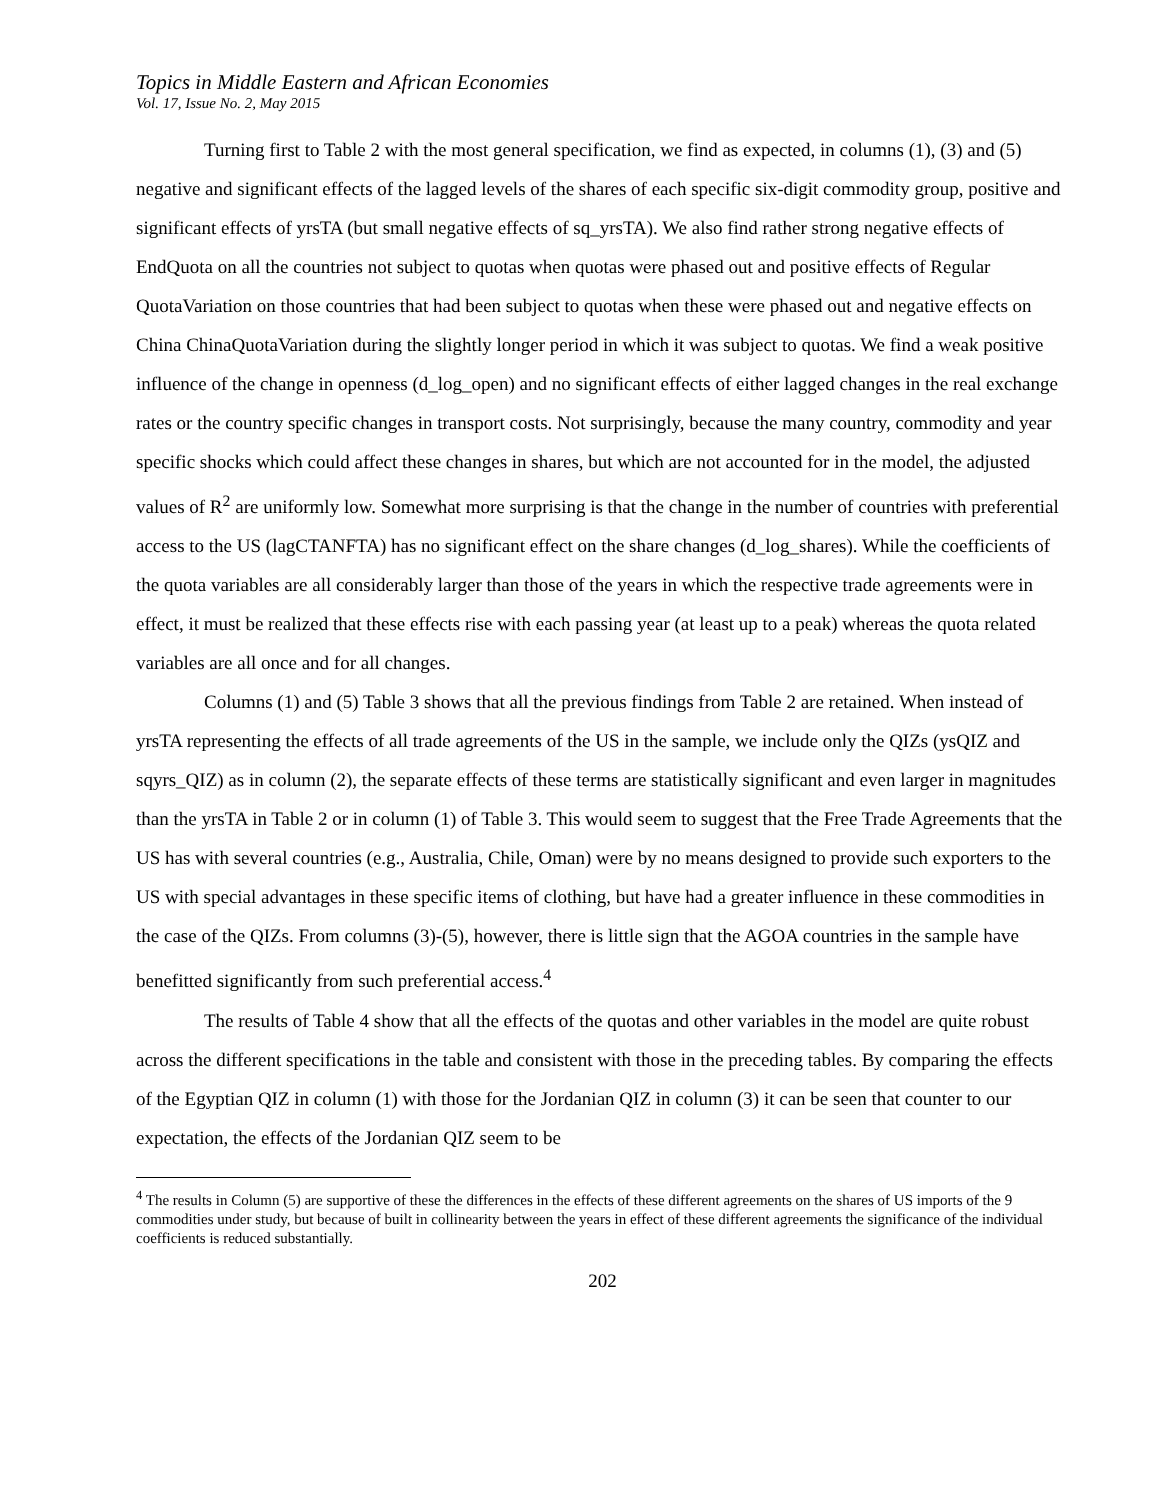Topics in Middle Eastern and African Economies
Vol. 17, Issue No. 2, May 2015
Turning first to Table 2 with the most general specification, we find as expected, in columns (1), (3) and (5) negative and significant effects of the lagged levels of the shares of each specific six-digit commodity group, positive and significant effects of yrsTA (but small negative effects of sq_yrsTA). We also find rather strong negative effects of EndQuota on all the countries not subject to quotas when quotas were phased out and positive effects of Regular QuotaVariation on those countries that had been subject to quotas when these were phased out and negative effects on China ChinaQuotaVariation during the slightly longer period in which it was subject to quotas. We find a weak positive influence of the change in openness (d_log_open) and no significant effects of either lagged changes in the real exchange rates or the country specific changes in transport costs. Not surprisingly, because the many country, commodity and year specific shocks which could affect these changes in shares, but which are not accounted for in the model, the adjusted values of R<sup>2</sup> are uniformly low. Somewhat more surprising is that the change in the number of countries with preferential access to the US (lagCTANFTA) has no significant effect on the share changes (d_log_shares). While the coefficients of the quota variables are all considerably larger than those of the years in which the respective trade agreements were in effect, it must be realized that these effects rise with each passing year (at least up to a peak) whereas the quota related variables are all once and for all changes.
Columns (1) and (5) Table 3 shows that all the previous findings from Table 2 are retained. When instead of yrsTA representing the effects of all trade agreements of the US in the sample, we include only the QIZs (ysQIZ and sqyrs_QIZ) as in column (2), the separate effects of these terms are statistically significant and even larger in magnitudes than the yrsTA in Table 2 or in column (1) of Table 3. This would seem to suggest that the Free Trade Agreements that the US has with several countries (e.g., Australia, Chile, Oman) were by no means designed to provide such exporters to the US with special advantages in these specific items of clothing, but have had a greater influence in these commodities in the case of the QIZs. From columns (3)-(5), however, there is little sign that the AGOA countries in the sample have benefitted significantly from such preferential access.<sup>4</sup>
The results of Table 4 show that all the effects of the quotas and other variables in the model are quite robust across the different specifications in the table and consistent with those in the preceding tables. By comparing the effects of the Egyptian QIZ in column (1) with those for the Jordanian QIZ in column (3) it can be seen that counter to our expectation, the effects of the Jordanian QIZ seem to be
<sup>4</sup> The results in Column (5) are supportive of these the differences in the effects of these different agreements on the shares of US imports of the 9 commodities under study, but because of built in collinearity between the years in effect of these different agreements the significance of the individual coefficients is reduced substantially.
202